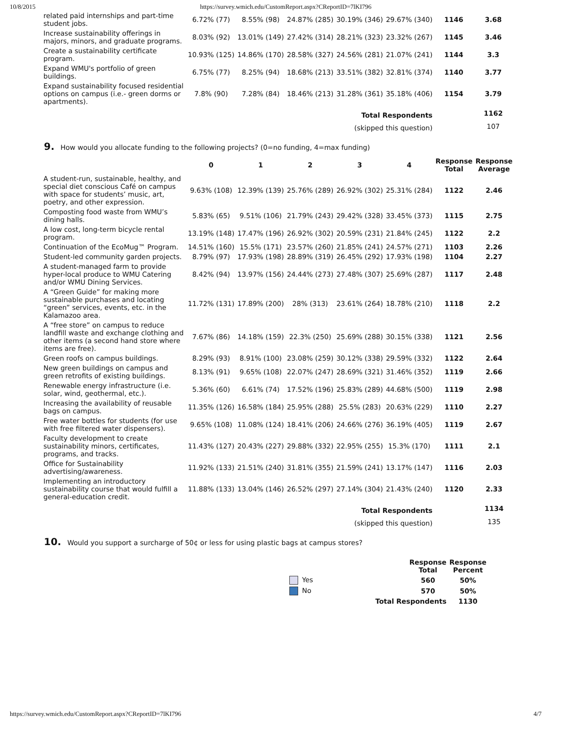10/8/2015 https://survey.wmich.edu/CustomReport.aspx?CReportID=7lKI796
| related paid internships and part-time student jobs. | 6.72% (77) | 8.55% (98) | 24.87% (285) | 30.19% (346) | 29.67% (340) | 1146 | 3.68 |
| Increase sustainability offerings in majors, minors, and graduate programs. | 8.03% (92) | 13.01% (149) | 27.42% (314) | 28.21% (323) | 23.32% (267) | 1145 | 3.46 |
| Create a sustainability certificate program. | 10.93% (125) | 14.86% (170) | 28.58% (327) | 24.56% (281) | 21.07% (241) | 1144 | 3.3 |
| Expand WMU's portfolio of green buildings. | 6.75% (77) | 8.25% (94) | 18.68% (213) | 33.51% (382) | 32.81% (374) | 1140 | 3.77 |
| Expand sustainability focused residential options on campus (i.e.- green dorms or apartments). | 7.8% (90) | 7.28% (84) | 18.46% (213) | 31.28% (361) | 35.18% (406) | 1154 | 3.79 |
| Total Respondents | | | | | | | 1162 |
| (skipped this question) | | | | | | | 107 |
9. How would you allocate funding to the following projects? (0=no funding, 4=max funding)
| | 0 | 1 | 2 | 3 | 4 | Response Total | Response Average |
| --- | --- | --- | --- | --- | --- | --- | --- |
| A student-run, sustainable, healthy, and special diet conscious Café on campus with space for students’ music, art, poetry, and other expression. | 9.63% (108) | 12.39% (139) | 25.76% (289) | 26.92% (302) | 25.31% (284) | 1122 | 2.46 |
| Composting food waste from WMU’s dining halls. | 5.83% (65) | 9.51% (106) | 21.79% (243) | 29.42% (328) | 33.45% (373) | 1115 | 2.75 |
| A low cost, long-term bicycle rental program. | 13.19% (148) | 17.47% (196) | 26.92% (302) | 20.59% (231) | 21.84% (245) | 1122 | 2.2 |
| Continuation of the EcoMug™ Program. | 14.51% (160) | 15.5% (171) | 23.57% (260) | 21.85% (241) | 24.57% (271) | 1103 | 2.26 |
| Student-led community garden projects. | 8.79% (97) | 17.93% (198) | 28.89% (319) | 26.45% (292) | 17.93% (198) | 1104 | 2.27 |
| A student-managed farm to provide hyper-local produce to WMU Catering and/or WMU Dining Services. | 8.42% (94) | 13.97% (156) | 24.44% (273) | 27.48% (307) | 25.69% (287) | 1117 | 2.48 |
| A “Green Guide” for making more sustainable purchases and locating “green” services, events, etc. in the Kalamazoo area. | 11.72% (131) | 17.89% (200) | 28% (313) | 23.61% (264) | 18.78% (210) | 1118 | 2.2 |
| A “free store” on campus to reduce landfill waste and exchange clothing and other items (a second hand store where items are free). | 7.67% (86) | 14.18% (159) | 22.3% (250) | 25.69% (288) | 30.15% (338) | 1121 | 2.56 |
| Green roofs on campus buildings. | 8.29% (93) | 8.91% (100) | 23.08% (259) | 30.12% (338) | 29.59% (332) | 1122 | 2.64 |
| New green buildings on campus and green retrofits of existing buildings. | 8.13% (91) | 9.65% (108) | 22.07% (247) | 28.69% (321) | 31.46% (352) | 1119 | 2.66 |
| Renewable energy infrastructure (i.e. solar, wind, geothermal, etc.). | 5.36% (60) | 6.61% (74) | 17.52% (196) | 25.83% (289) | 44.68% (500) | 1119 | 2.98 |
| Increasing the availability of reusable bags on campus. | 11.35% (126) | 16.58% (184) | 25.95% (288) | 25.5% (283) | 20.63% (229) | 1110 | 2.27 |
| Free water bottles for students (for use with free filtered water dispensers). | 9.65% (108) | 11.08% (124) | 18.41% (206) | 24.66% (276) | 36.19% (405) | 1119 | 2.67 |
| Faculty development to create sustainability minors, certificates, programs, and tracks. | 11.43% (127) | 20.43% (227) | 29.88% (332) | 22.95% (255) | 15.3% (170) | 1111 | 2.1 |
| Office for Sustainability advertising/awareness. | 11.92% (133) | 21.51% (240) | 31.81% (355) | 21.59% (241) | 13.17% (147) | 1116 | 2.03 |
| Implementing an introductory sustainability course that would fulfill a general-education credit. | 11.88% (133) | 13.04% (146) | 26.52% (297) | 27.14% (304) | 21.43% (240) | 1120 | 2.33 |
| Total Respondents | | | | | | | 1134 |
| (skipped this question) | | | | | | | 135 |
10. Would you support a surcharge of 50¢ or less for using plastic bags at campus stores?
| | Response Total | Response Percent |
| --- | --- | --- |
| Yes | 560 | 50% |
| No | 570 | 50% |
| Total Respondents | | 1130 |
https://survey.wmich.edu/CustomReport.aspx?CReportID=7lKI796 4/7